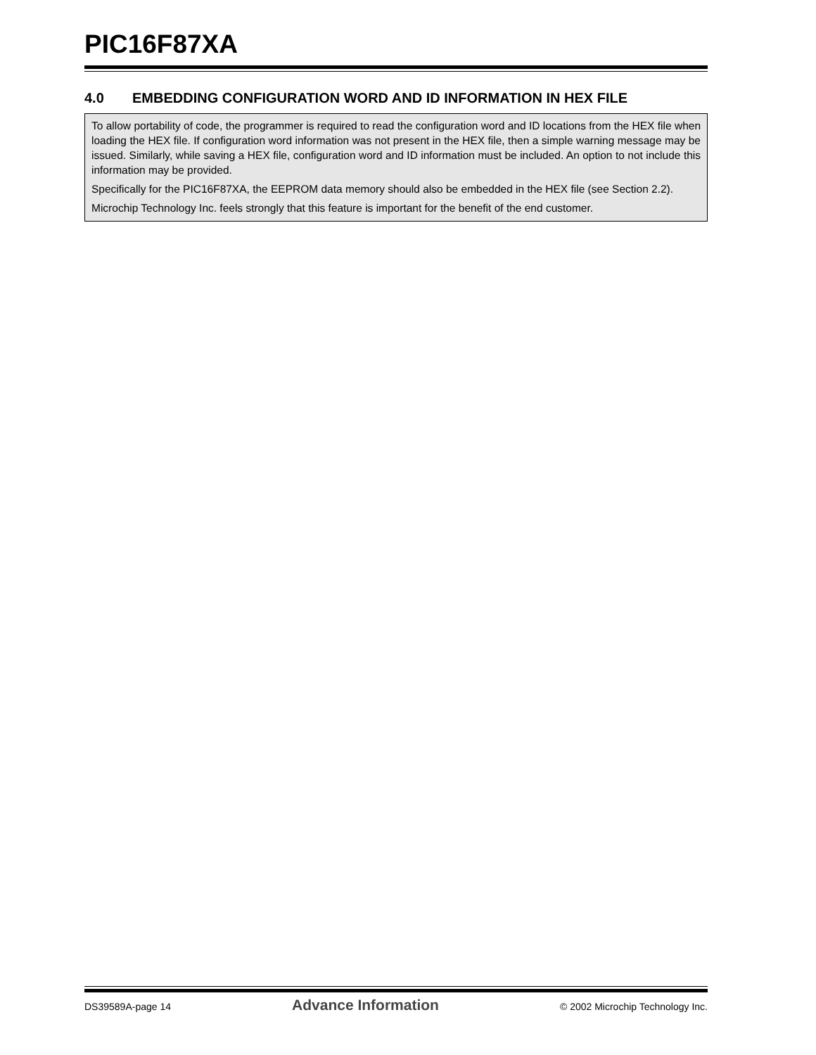PIC16F87XA
4.0 EMBEDDING CONFIGURATION WORD AND ID INFORMATION IN HEX FILE
To allow portability of code, the programmer is required to read the configuration word and ID locations from the HEX file when loading the HEX file. If configuration word information was not present in the HEX file, then a simple warning message may be issued. Similarly, while saving a HEX file, configuration word and ID information must be included. An option to not include this information may be provided.
Specifically for the PIC16F87XA, the EEPROM data memory should also be embedded in the HEX file (see Section 2.2).
Microchip Technology Inc. feels strongly that this feature is important for the benefit of the end customer.
DS39589A-page 14 Advance Information © 2002 Microchip Technology Inc.